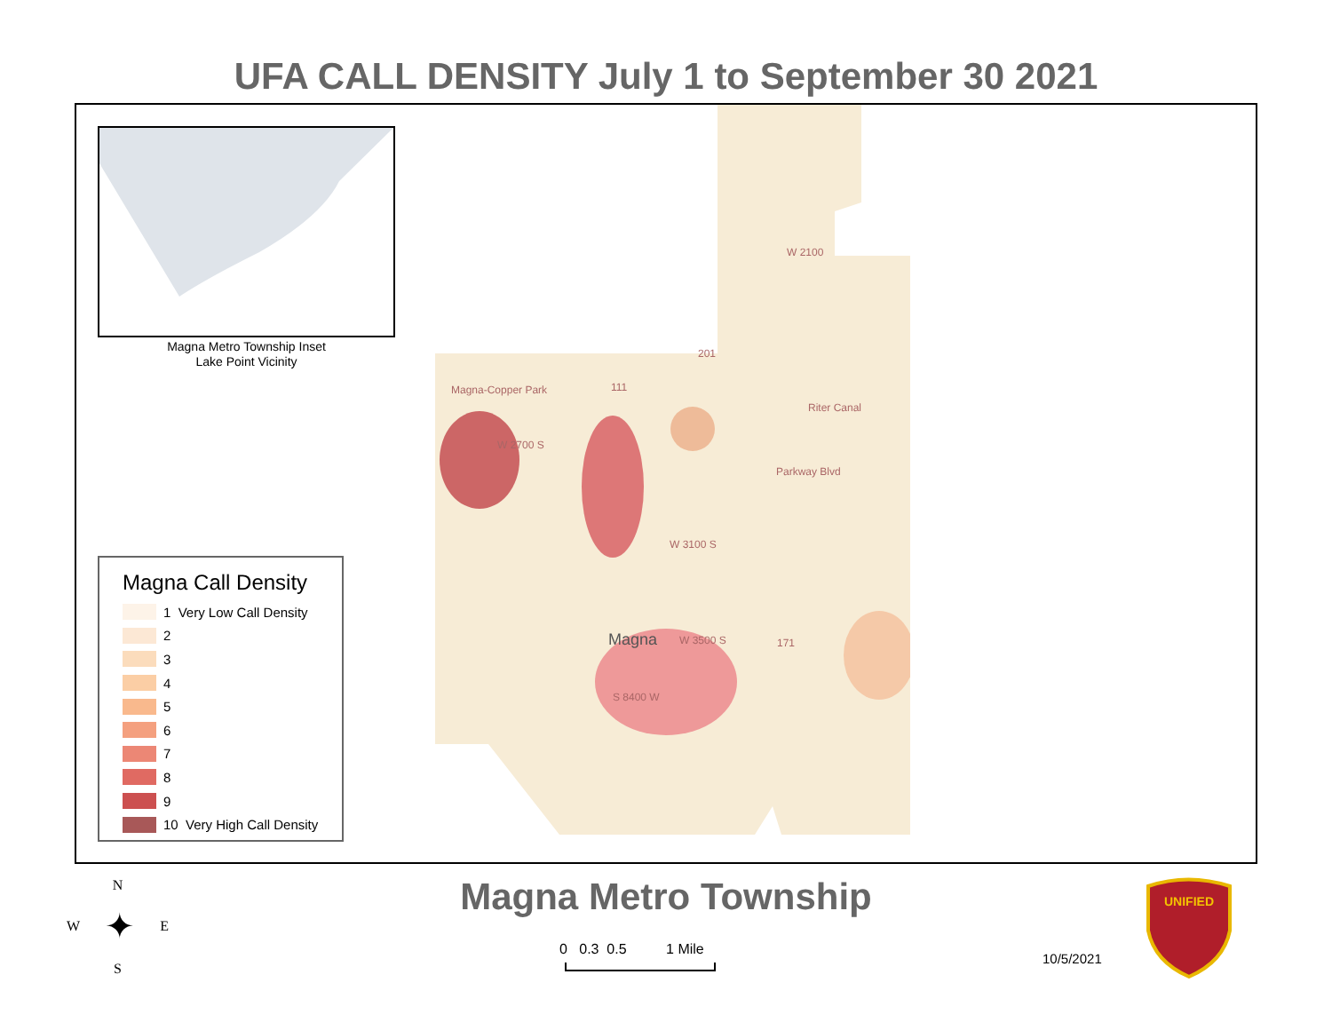UFA CALL DENSITY July 1 to September 30 2021
Magna Metro Township Inset
Lake Point Vicinity
Magna-Copper Park
W 2700 S
Riter Canal
Parkway Blvd
W 2100
W 3100 S
Magna W 3500 S
S 8400 W
201
111
171
Magna Call Density
1 Very Low Call Density
2
3
4
5
6
7
8
9
10 Very High Call Density
N
W ✦ E
S
Magna Metro Township
0 0.3 0.5 1 Mile
10/5/2021
UNIFIED